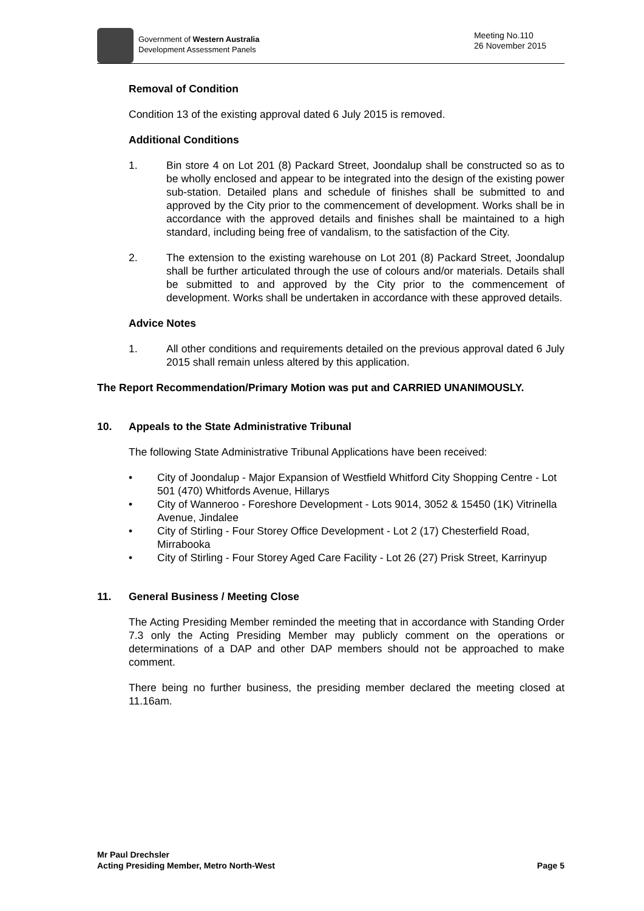Government of Western Australia
Development Assessment Panels
Meeting No.110
26 November 2015
Removal of Condition
Condition 13 of the existing approval dated 6 July 2015 is removed.
Additional Conditions
1. Bin store 4 on Lot 201 (8) Packard Street, Joondalup shall be constructed so as to be wholly enclosed and appear to be integrated into the design of the existing power sub-station. Detailed plans and schedule of finishes shall be submitted to and approved by the City prior to the commencement of development. Works shall be in accordance with the approved details and finishes shall be maintained to a high standard, including being free of vandalism, to the satisfaction of the City.
2. The extension to the existing warehouse on Lot 201 (8) Packard Street, Joondalup shall be further articulated through the use of colours and/or materials. Details shall be submitted to and approved by the City prior to the commencement of development. Works shall be undertaken in accordance with these approved details.
Advice Notes
1. All other conditions and requirements detailed on the previous approval dated 6 July 2015 shall remain unless altered by this application.
The Report Recommendation/Primary Motion was put and CARRIED UNANIMOUSLY.
10. Appeals to the State Administrative Tribunal
The following State Administrative Tribunal Applications have been received:
• City of Joondalup - Major Expansion of Westfield Whitford City Shopping Centre - Lot 501 (470) Whitfords Avenue, Hillarys
• City of Wanneroo - Foreshore Development - Lots 9014, 3052 & 15450 (1K) Vitrinella Avenue, Jindalee
• City of Stirling - Four Storey Office Development - Lot 2 (17) Chesterfield Road, Mirrabooka
• City of Stirling - Four Storey Aged Care Facility - Lot 26 (27) Prisk Street, Karrinyup
11. General Business / Meeting Close
The Acting Presiding Member reminded the meeting that in accordance with Standing Order 7.3 only the Acting Presiding Member may publicly comment on the operations or determinations of a DAP and other DAP members should not be approached to make comment.
There being no further business, the presiding member declared the meeting closed at 11.16am.
Mr Paul Drechsler
Acting Presiding Member, Metro North-West
Page 5